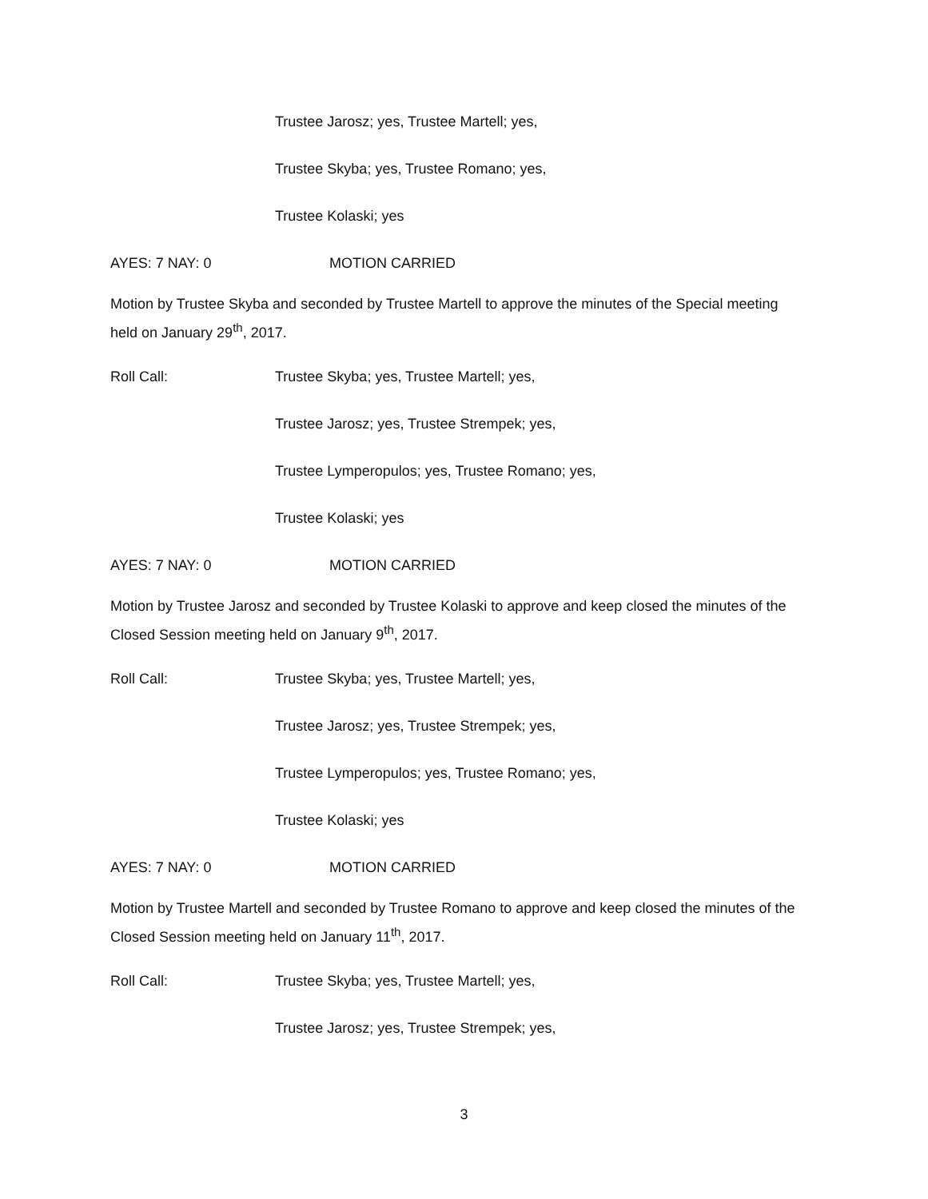Trustee Jarosz; yes, Trustee Martell; yes,
Trustee Skyba; yes, Trustee Romano; yes,
Trustee Kolaski; yes
AYES: 7 NAY: 0 MOTION CARRIED
Motion by Trustee Skyba and seconded by Trustee Martell to approve the minutes of the Special meeting held on January 29<sup>th</sup>, 2017.
Roll Call: Trustee Skyba; yes, Trustee Martell; yes,
Trustee Jarosz; yes, Trustee Strempek; yes,
Trustee Lymperopulos; yes, Trustee Romano; yes,
Trustee Kolaski; yes
AYES: 7 NAY: 0 MOTION CARRIED
Motion by Trustee Jarosz and seconded by Trustee Kolaski to approve and keep closed the minutes of the Closed Session meeting held on January 9<sup>th</sup>, 2017.
Roll Call: Trustee Skyba; yes, Trustee Martell; yes,
Trustee Jarosz; yes, Trustee Strempek; yes,
Trustee Lymperopulos; yes, Trustee Romano; yes,
Trustee Kolaski; yes
AYES: 7 NAY: 0 MOTION CARRIED
Motion by Trustee Martell and seconded by Trustee Romano to approve and keep closed the minutes of the Closed Session meeting held on January 11<sup>th</sup>, 2017.
Roll Call: Trustee Skyba; yes, Trustee Martell; yes,
Trustee Jarosz; yes, Trustee Strempek; yes,
3